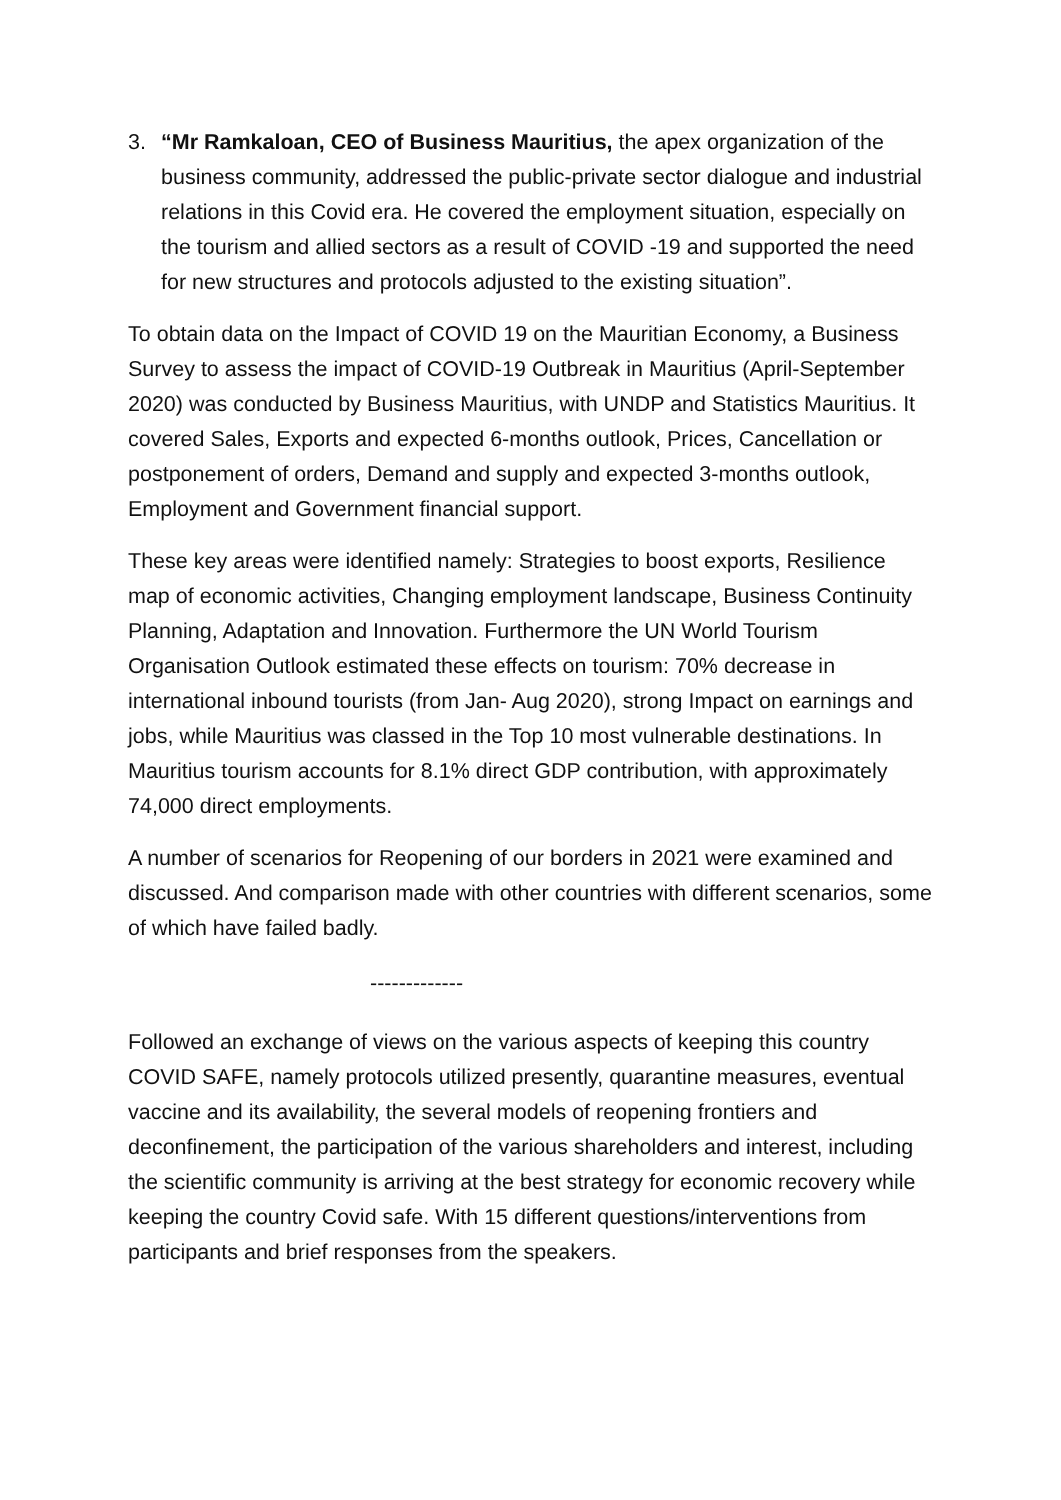3. “Mr Ramkaloan, CEO of Business Mauritius, the apex organization of the business community, addressed the public-private sector dialogue and industrial relations in this Covid era. He covered the employment situation, especially on the tourism and allied sectors as a result of COVID -19 and supported the need for new structures and protocols adjusted to the existing situation”.
To obtain data on the Impact of COVID 19 on the Mauritian Economy, a Business Survey to assess the impact of COVID-19 Outbreak in Mauritius (April-September 2020) was conducted by Business Mauritius, with UNDP and Statistics Mauritius. It covered Sales, Exports and expected 6-months outlook, Prices, Cancellation or postponement of orders, Demand and supply and expected 3-months outlook, Employment and Government financial support.
These key areas were identified namely: Strategies to boost exports, Resilience map of economic activities, Changing employment landscape, Business Continuity Planning, Adaptation and Innovation. Furthermore the UN World Tourism Organisation Outlook estimated these effects on tourism: 70% decrease in international inbound tourists (from Jan- Aug 2020), strong Impact on earnings and jobs, while Mauritius was classed in the Top 10 most vulnerable destinations. In Mauritius tourism accounts for 8.1% direct GDP contribution, with approximately 74,000 direct employments.
A number of scenarios for Reopening of our borders in 2021 were examined and discussed. And comparison made with other countries with different scenarios, some of which have failed badly.
-------------
Followed an exchange of views on the various aspects of keeping this country COVID SAFE, namely protocols utilized presently, quarantine measures, eventual vaccine and its availability, the several models of reopening frontiers and deconfinement, the participation of the various shareholders and interest, including the scientific community is arriving at the best strategy for economic recovery while keeping the country Covid safe. With 15 different questions/interventions from participants and brief responses from the speakers.